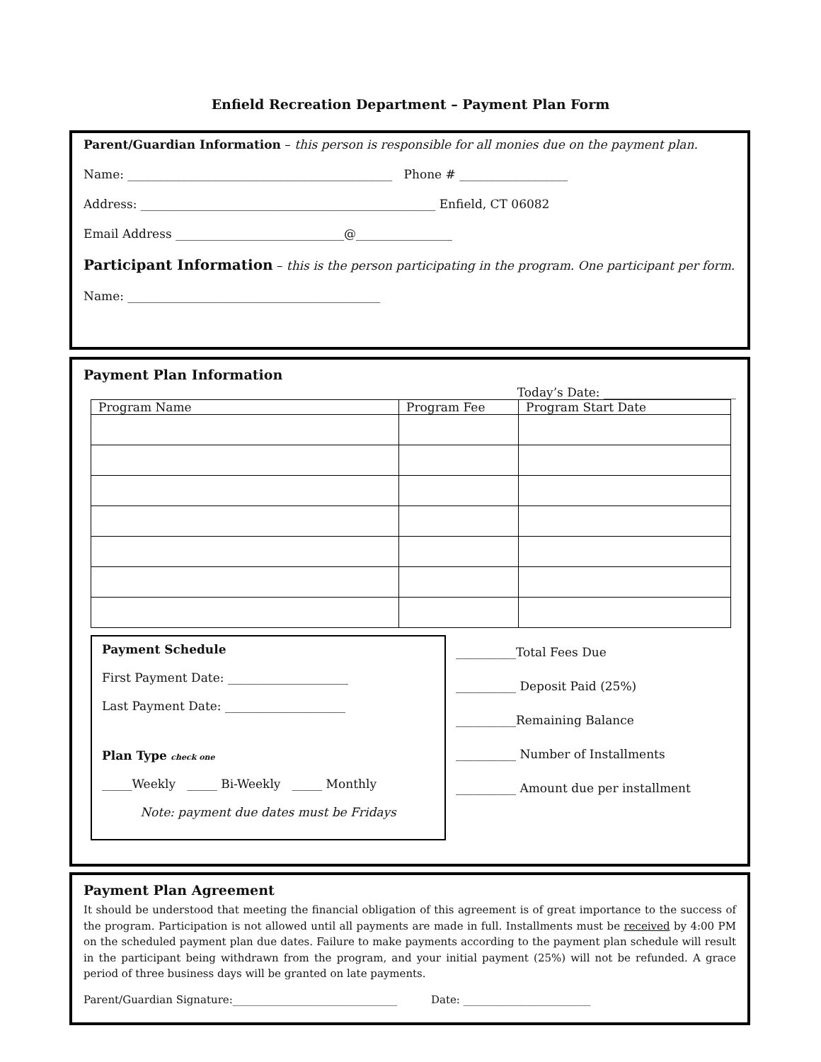Enfield Recreation Department – Payment Plan Form
Parent/Guardian Information – this person is responsible for all monies due on the payment plan.
Name: ____________________________________________ Phone # __________________
Address: _________________________________________________ Enfield, CT 06082
Email Address ____________________________@________________
Participant Information – this is the person participating in the program. One participant per form.
Name: __________________________________________
Payment Plan Information
Today’s Date: ______________________
| Program Name | Program Fee | Program Start Date |
Payment Schedule
First Payment Date: ____________________
Last Payment Date: ____________________
Plan Type check one
_____Weekly _____ Bi-Weekly _____ Monthly
Note: payment due dates must be Fridays
__________Total Fees Due
__________ Deposit Paid (25%)
__________Remaining Balance
__________ Number of Installments
__________ Amount due per installment
Payment Plan Agreement
It should be understood that meeting the financial obligation of this agreement is of great importance to the success of the program. Participation is not allowed until all payments are made in full. Installments must be received by 4:00 PM on the scheduled payment plan due dates. Failure to make payments according to the payment plan schedule will result in the participant being withdrawn from the program, and your initial payment (25%) will not be refunded. A grace period of three business days will be granted on late payments.
Parent/Guardian Signature:_______________________________ Date: ________________________